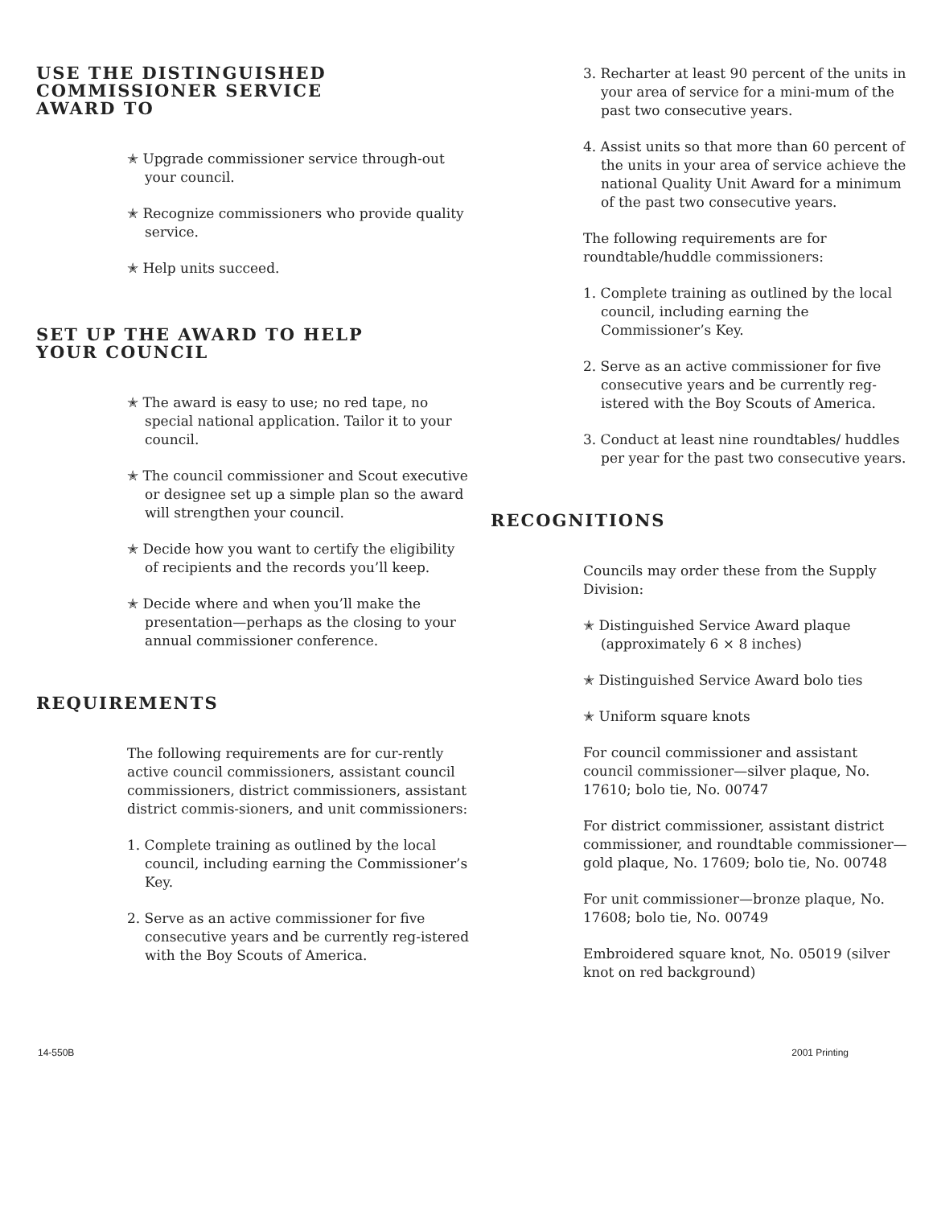USE THE DISTINGUISHED
COMMISSIONER SERVICE
AWARD TO
✭ Upgrade commissioner service through-out your council.
✭ Recognize commissioners who provide quality service.
✭ Help units succeed.
SET UP THE AWARD TO HELP
YOUR COUNCIL
✭ The award is easy to use; no red tape, no special national application. Tailor it to your council.
✭ The council commissioner and Scout executive or designee set up a simple plan so the award will strengthen your council.
✭ Decide how you want to certify the eligibility of recipients and the records you’ll keep.
✭ Decide where and when you’ll make the presentation—perhaps as the closing to your annual commissioner conference.
REQUIREMENTS
The following requirements are for cur-rently active council commissioners, assistant council commissioners, district commissioners, assistant district commis-sioners, and unit commissioners:
1. Complete training as outlined by the local council, including earning the Commissioner’s Key.
2. Serve as an active commissioner for five consecutive years and be currently reg-istered with the Boy Scouts of America.
3. Recharter at least 90 percent of the units in your area of service for a mini-mum of the past two consecutive years.
4. Assist units so that more than 60 percent of the units in your area of service achieve the national Quality Unit Award for a minimum of the past two consecutive years.
The following requirements are for roundtable/huddle commissioners:
1. Complete training as outlined by the local council, including earning the Commissioner’s Key.
2. Serve as an active commissioner for five consecutive years and be currently reg-istered with the Boy Scouts of America.
3. Conduct at least nine roundtables/ huddles per year for the past two consecutive years.
RECOGNITIONS
Councils may order these from the Supply Division:
✭ Distinguished Service Award plaque (approximately 6 × 8 inches)
✭ Distinguished Service Award bolo ties
✭ Uniform square knots
For council commissioner and assistant council commissioner—silver plaque, No. 17610; bolo tie, No. 00747
For district commissioner, assistant district commissioner, and roundtable commissioner—gold plaque, No. 17609; bolo tie, No. 00748
For unit commissioner—bronze plaque, No. 17608; bolo tie, No. 00749
Embroidered square knot, No. 05019 (silver knot on red background)
14-550B 2001 Printing